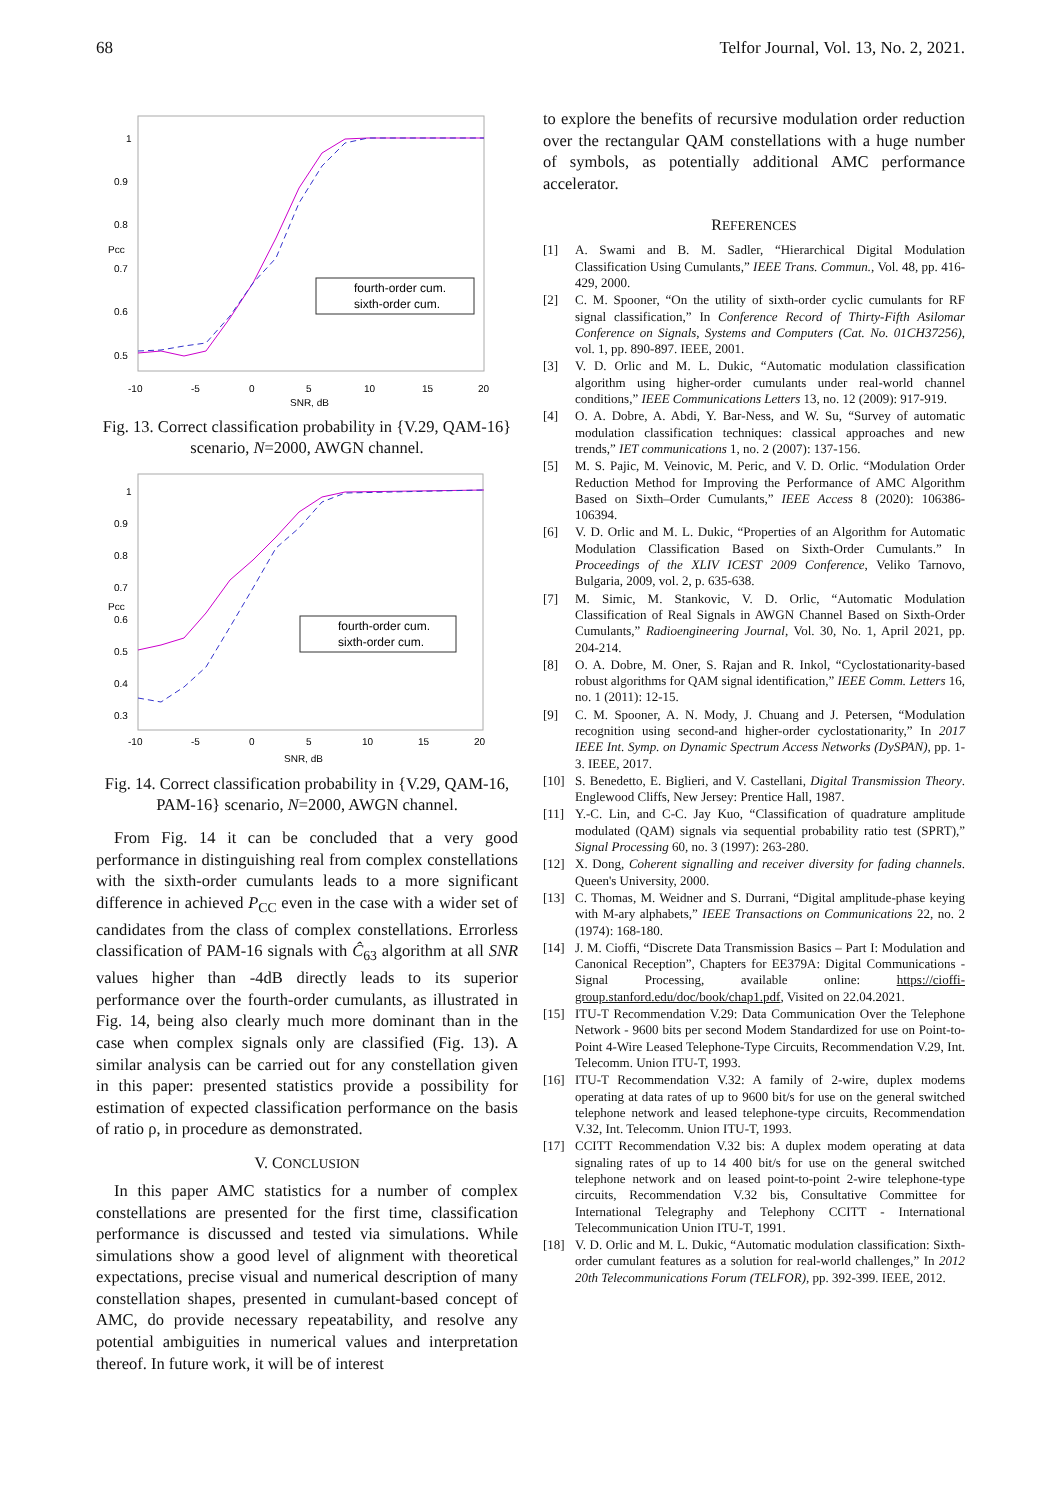68 Telfor Journal, Vol. 13, No. 2, 2021.
1
0.9
0.8
0.7
0.6
0.5
-10
-5
0
5
10
15
20
SNR, dB
Pcc
fourth-order cum.
sixth-order cum.
Fig. 13. Correct classification probability in {V.29, QAM-16} scenario, N=2000, AWGN channel.
1
0.9
0.8
0.7
0.6
0.5
0.4
0.3
-10
-5
0
5
10
15
20
SNR, dB
Pcc
fourth-order cum.
sixth-order cum.
Fig. 14. Correct classification probability in {V.29, QAM-16, PAM-16} scenario, N=2000, AWGN channel.
From Fig. 14 it can be concluded that a very good performance in distinguishing real from complex constellations with the sixth-order cumulants leads to a more significant difference in achieved P<sub>CC</sub> even in the case with a wider set of candidates from the class of complex constellations. Errorless classification of PAM-16 signals with Ĉ<sub>63</sub> algorithm at all SNR values higher than -4dB directly leads to its superior performance over the fourth-order cumulants, as illustrated in Fig. 14, being also clearly much more dominant than in the case when complex signals only are classified (Fig. 13). A similar analysis can be carried out for any constellation given in this paper: presented statistics provide a possibility for estimation of expected classification performance on the basis of ratio ρ, in procedure as demonstrated.
V. CONCLUSION
In this paper AMC statistics for a number of complex constellations are presented for the first time, classification performance is discussed and tested via simulations. While simulations show a good level of alignment with theoretical expectations, precise visual and numerical description of many constellation shapes, presented in cumulant-based concept of AMC, do provide necessary repeatability, and resolve any potential ambiguities in numerical values and interpretation thereof. In future work, it will be of interest
to explore the benefits of recursive modulation order reduction over the rectangular QAM constellations with a huge number of symbols, as potentially additional AMC performance accelerator.
REFERENCES
[1] A. Swami and B. M. Sadler, “Hierarchical Digital Modulation Classification Using Cumulants,” IEEE Trans. Commun., Vol. 48, pp. 416-429, 2000.
[2] C. M. Spooner, “On the utility of sixth-order cyclic cumulants for RF signal classification,” In Conference Record of Thirty-Fifth Asilomar Conference on Signals, Systems and Computers (Cat. No. 01CH37256), vol. 1, pp. 890-897. IEEE, 2001.
[3] V. D. Orlic and M. L. Dukic, “Automatic modulation classification algorithm using higher-order cumulants under real-world channel conditions,” IEEE Communications Letters 13, no. 12 (2009): 917-919.
[4] O. A. Dobre, A. Abdi, Y. Bar-Ness, and W. Su, “Survey of automatic modulation classification techniques: classical approaches and new trends,” IET communications 1, no. 2 (2007): 137-156.
[5] M. S. Pajic, M. Veinovic, M. Peric, and V. D. Orlic. “Modulation Order Reduction Method for Improving the Performance of AMC Algorithm Based on Sixth–Order Cumulants,” IEEE Access 8 (2020): 106386-106394.
[6] V. D. Orlic and M. L. Dukic, “Properties of an Algorithm for Automatic Modulation Classification Based on Sixth-Order Cumulants.” In Proceedings of the XLIV ICEST 2009 Conference, Veliko Tarnovo, Bulgaria, 2009, vol. 2, p. 635-638.
[7] M. Simic, M. Stankovic, V. D. Orlic, “Automatic Modulation Classification of Real Signals in AWGN Channel Based on Sixth-Order Cumulants,” Radioengineering Journal, Vol. 30, No. 1, April 2021, pp. 204-214.
[8] O. A. Dobre, M. Oner, S. Rajan and R. Inkol, “Cyclostationarity-based robust algorithms for QAM signal identification,” IEEE Comm. Letters 16, no. 1 (2011): 12-15.
[9] C. M. Spooner, A. N. Mody, J. Chuang and J. Petersen, “Modulation recognition using second-and higher-order cyclostationarity,” In 2017 IEEE Int. Symp. on Dynamic Spectrum Access Networks (DySPAN), pp. 1-3. IEEE, 2017.
[10] S. Benedetto, E. Biglieri, and V. Castellani, Digital Transmission Theory. Englewood Cliffs, New Jersey: Prentice Hall, 1987.
[11] Y.-C. Lin, and C-C. Jay Kuo, “Classification of quadrature amplitude modulated (QAM) signals via sequential probability ratio test (SPRT),” Signal Processing 60, no. 3 (1997): 263-280.
[12] X. Dong, Coherent signalling and receiver diversity for fading channels. Queen's University, 2000.
[13] C. Thomas, M. Weidner and S. Durrani, “Digital amplitude-phase keying with M-ary alphabets,” IEEE Transactions on Communications 22, no. 2 (1974): 168-180.
[14] J. M. Cioffi, “Discrete Data Transmission Basics – Part I: Modulation and Canonical Reception”, Chapters for EE379A: Digital Communications - Signal Processing, available online: https://cioffi-group.stanford.edu/doc/book/chap1.pdf, Visited on 22.04.2021.
[15] ITU-T Recommendation V.29: Data Communication Over the Telephone Network - 9600 bits per second Modem Standardized for use on Point-to-Point 4-Wire Leased Telephone-Type Circuits, Recommendation V.29, Int. Telecomm. Union ITU-T, 1993.
[16] ITU-T Recommendation V.32: A family of 2-wire, duplex modems operating at data rates of up to 9600 bit/s for use on the general switched telephone network and leased telephone-type circuits, Recommendation V.32, Int. Telecomm. Union ITU-T, 1993.
[17] CCITT Recommendation V.32 bis: A duplex modem operating at data signaling rates of up to 14 400 bit/s for use on the general switched telephone network and on leased point-to-point 2-wire telephone-type circuits, Recommendation V.32 bis, Consultative Committee for International Telegraphy and Telephony CCITT - International Telecommunication Union ITU-T, 1991.
[18] V. D. Orlic and M. L. Dukic, “Automatic modulation classification: Sixth-order cumulant features as a solution for real-world challenges,” In 2012 20th Telecommunications Forum (TELFOR), pp. 392-399. IEEE, 2012.